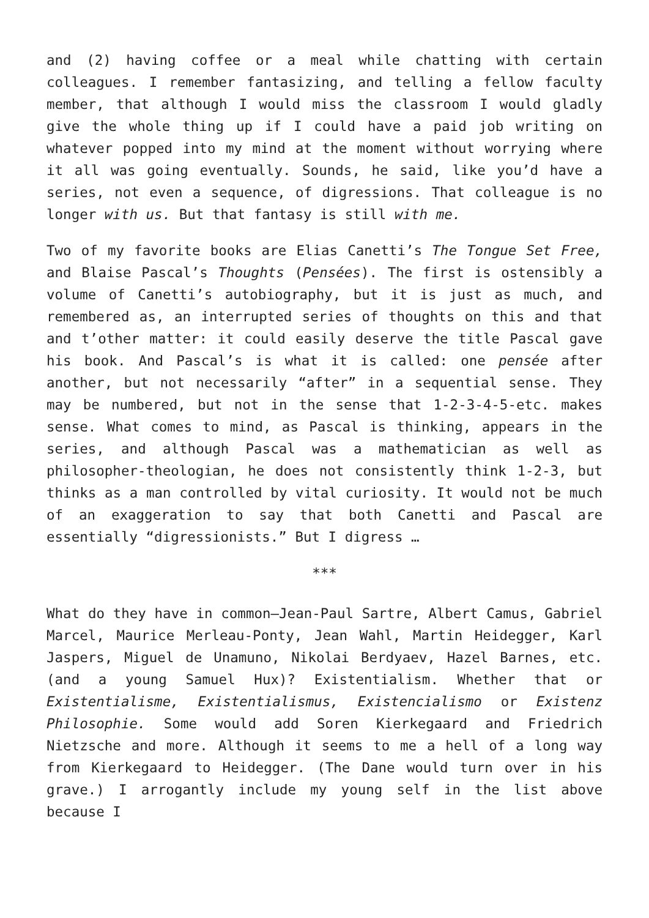and (2) having coffee or a meal while chatting with certain colleagues. I remember fantasizing, and telling a fellow faculty member, that although I would miss the classroom I would gladly give the whole thing up if I could have a paid job writing on whatever popped into my mind at the moment without worrying where it all was going eventually. Sounds, he said, like you’d have a series, not even a sequence, of digressions. That colleague is no longer with us. But that fantasy is still with me.
Two of my favorite books are Elias Canetti’s The Tongue Set Free, and Blaise Pascal’s Thoughts (Pensées). The first is ostensibly a volume of Canetti’s autobiography, but it is just as much, and remembered as, an interrupted series of thoughts on this and that and t’other matter: it could easily deserve the title Pascal gave his book. And Pascal’s is what it is called: one pensée after another, but not necessarily “after” in a sequential sense. They may be numbered, but not in the sense that 1-2-3-4-5-etc. makes sense. What comes to mind, as Pascal is thinking, appears in the series, and although Pascal was a mathematician as well as philosopher-theologian, he does not consistently think 1-2-3, but thinks as a man controlled by vital curiosity. It would not be much of an exaggeration to say that both Canetti and Pascal are essentially “digressionists.” But I digress …
***
What do they have in common—Jean-Paul Sartre, Albert Camus, Gabriel Marcel, Maurice Merleau-Ponty, Jean Wahl, Martin Heidegger, Karl Jaspers, Miguel de Unamuno, Nikolai Berdyaev, Hazel Barnes, etc. (and a young Samuel Hux)? Existentialism. Whether that or Existentialisme, Existentialismus, Existencialismo or Existenz Philosophie. Some would add Soren Kierkegaard and Friedrich Nietzsche and more. Although it seems to me a hell of a long way from Kierkegaard to Heidegger. (The Dane would turn over in his grave.) I arrogantly include my young self in the list above because I